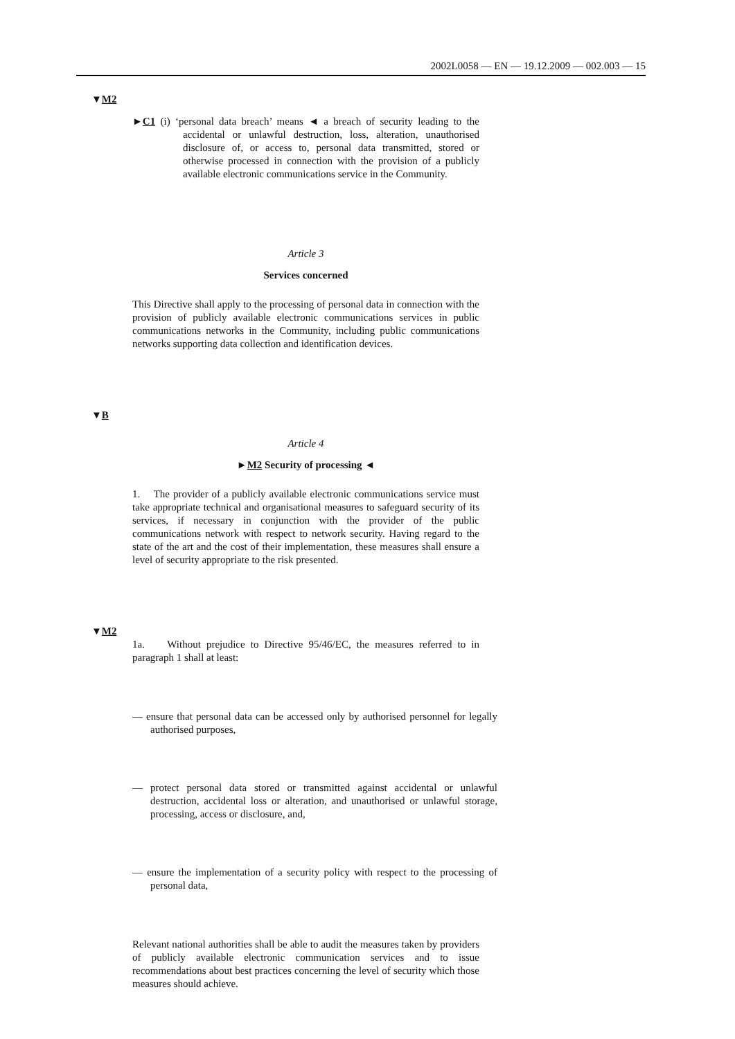2002L0058 — EN — 19.12.2009 — 002.003 — 15
▼M2
►C1 (i) ‘personal data breach’ means ◄ a breach of security leading to the accidental or unlawful destruction, loss, alteration, unauthorised disclosure of, or access to, personal data transmitted, stored or otherwise processed in connection with the provision of a publicly available electronic communications service in the Community.
Article 3
Services concerned
This Directive shall apply to the processing of personal data in connection with the provision of publicly available electronic communications services in public communications networks in the Community, including public communications networks supporting data collection and identification devices.
▼B
Article 4
►M2 Security of processing ◄
1. The provider of a publicly available electronic communications service must take appropriate technical and organisational measures to safeguard security of its services, if necessary in conjunction with the provider of the public communications network with respect to network security. Having regard to the state of the art and the cost of their implementation, these measures shall ensure a level of security appropriate to the risk presented.
▼M2
1a. Without prejudice to Directive 95/46/EC, the measures referred to in paragraph 1 shall at least:
— ensure that personal data can be accessed only by authorised personnel for legally authorised purposes,
— protect personal data stored or transmitted against accidental or unlawful destruction, accidental loss or alteration, and unauthorised or unlawful storage, processing, access or disclosure, and,
— ensure the implementation of a security policy with respect to the processing of personal data,
Relevant national authorities shall be able to audit the measures taken by providers of publicly available electronic communication services and to issue recommendations about best practices concerning the level of security which those measures should achieve.